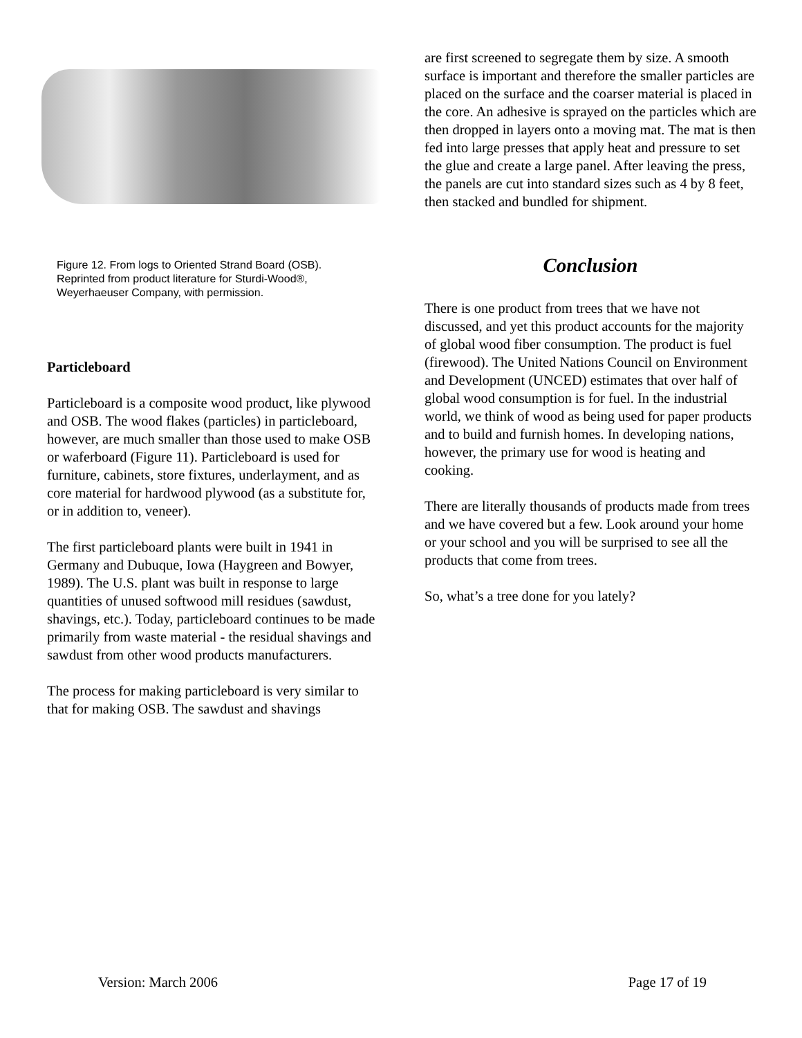Figure 12. From logs to Oriented Strand Board (OSB). Reprinted from product literature for Sturdi-Wood®, Weyerhaeuser Company, with permission.
Particleboard
Particleboard is a composite wood product, like plywood and OSB. The wood flakes (particles) in particleboard, however, are much smaller than those used to make OSB or waferboard (Figure 11). Particleboard is used for furniture, cabinets, store fixtures, underlayment, and as core material for hardwood plywood (as a substitute for, or in addition to, veneer).
The first particleboard plants were built in 1941 in Germany and Dubuque, Iowa (Haygreen and Bowyer, 1989). The U.S. plant was built in response to large quantities of unused softwood mill residues (sawdust, shavings, etc.). Today, particleboard continues to be made primarily from waste material - the residual shavings and sawdust from other wood products manufacturers.
The process for making particleboard is very similar to that for making OSB. The sawdust and shavings
are first screened to segregate them by size. A smooth surface is important and therefore the smaller particles are placed on the surface and the coarser material is placed in the core. An adhesive is sprayed on the particles which are then dropped in layers onto a moving mat. The mat is then fed into large presses that apply heat and pressure to set the glue and create a large panel. After leaving the press, the panels are cut into standard sizes such as 4 by 8 feet, then stacked and bundled for shipment.
Conclusion
There is one product from trees that we have not discussed, and yet this product accounts for the majority of global wood fiber consumption. The product is fuel (firewood). The United Nations Council on Environment and Development (UNCED) estimates that over half of global wood consumption is for fuel. In the industrial world, we think of wood as being used for paper products and to build and furnish homes. In developing nations, however, the primary use for wood is heating and cooking.
There are literally thousands of products made from trees and we have covered but a few. Look around your home or your school and you will be surprised to see all the products that come from trees.
So, what’s a tree done for you lately?
Version: March 2006 Page 17 of 19